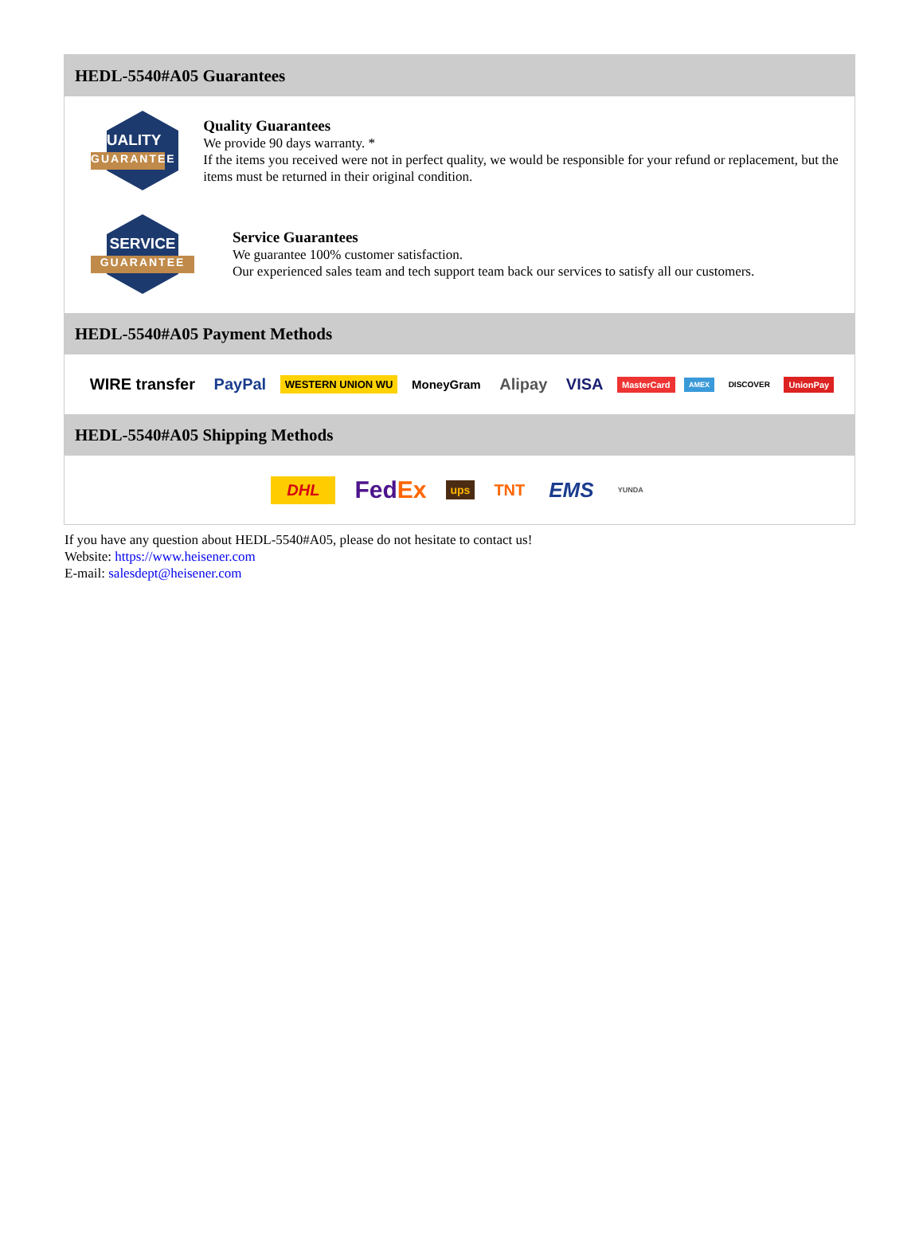HEDL-5540#A05 Guarantees
QUALITY
GUARANTEE
Quality Guarantees
We provide 90 days warranty. *
If the items you received were not in perfect quality, we would be responsible for your refund or replacement, but the items must be returned in their original condition.
SERVICE
GUARANTEE
Service Guarantees
We guarantee 100% customer satisfaction.
Our experienced sales team and tech support team back our services to satisfy all our customers.
HEDL-5540#A05 Payment Methods
WIRE transfer PayPal WESTERN UNION WU MoneyGram Alipay VISA MasterCard AMEX DISCOVER UnionPay
HEDL-5540#A05 Shipping Methods
DHL FedEx ups TNT EMS YUNDA
If you have any question about HEDL-5540#A05, please do not hesitate to contact us!
Website: https://www.heisener.com
E-mail: salesdept@heisener.com